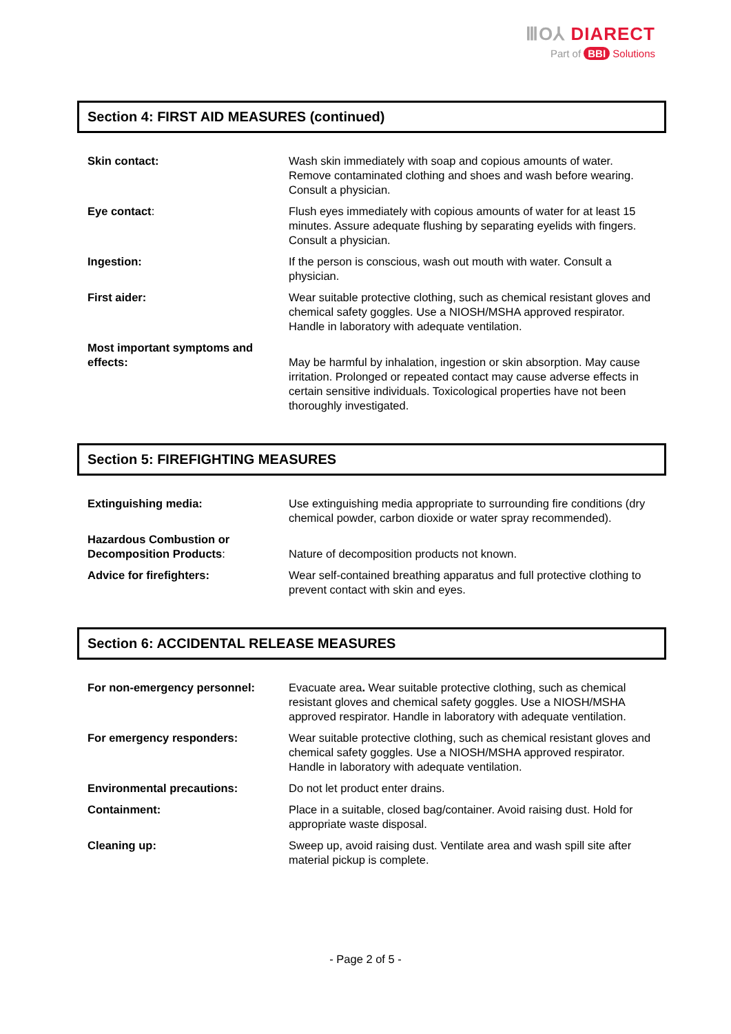ⅢO⅄ DIARECT
Part of BBI Solutions
Section 4: FIRST AID MEASURES (continued)
| Skin contact: | Wash skin immediately with soap and copious amounts of water. Remove contaminated clothing and shoes and wash before wearing. Consult a physician. |
| Eye contact : | Flush eyes immediately with copious amounts of water for at least 15 minutes. Assure adequate flushing by separating eyelids with fingers. Consult a physician. |
| Ingestion: | If the person is conscious, wash out mouth with water. Consult a physician. |
| First aider: | Wear suitable protective clothing, such as chemical resistant gloves and chemical safety goggles. Use a NIOSH/MSHA approved respirator. Handle in laboratory with adequate ventilation. |
| Most important symptoms and effects: | May be harmful by inhalation, ingestion or skin absorption. May cause irritation. Prolonged or repeated contact may cause adverse effects in certain sensitive individuals. Toxicological properties have not been thoroughly investigated. |
Section 5: FIREFIGHTING MEASURES
| Extinguishing media: | Use extinguishing media appropriate to surrounding fire conditions (dry chemical powder, carbon dioxide or water spray recommended). |
| Hazardous Combustion or Decomposition Products : | Nature of decomposition products not known. |
| Advice for firefighters: | Wear self-contained breathing apparatus and full protective clothing to prevent contact with skin and eyes. |
Section 6: ACCIDENTAL RELEASE MEASURES
| For non-emergency personnel: | Evacuate area . Wear suitable protective clothing, such as chemical resistant gloves and chemical safety goggles. Use a NIOSH/MSHA approved respirator. Handle in laboratory with adequate ventilation. |
| For emergency responders: | Wear suitable protective clothing, such as chemical resistant gloves and chemical safety goggles. Use a NIOSH/MSHA approved respirator. Handle in laboratory with adequate ventilation. |
| Environmental precautions: | Do not let product enter drains. |
| Containment: | Place in a suitable, closed bag/container. Avoid raising dust. Hold for appropriate waste disposal. |
| Cleaning up: | Sweep up, avoid raising dust. Ventilate area and wash spill site after material pickup is complete. |
- Page 2 of 5 -